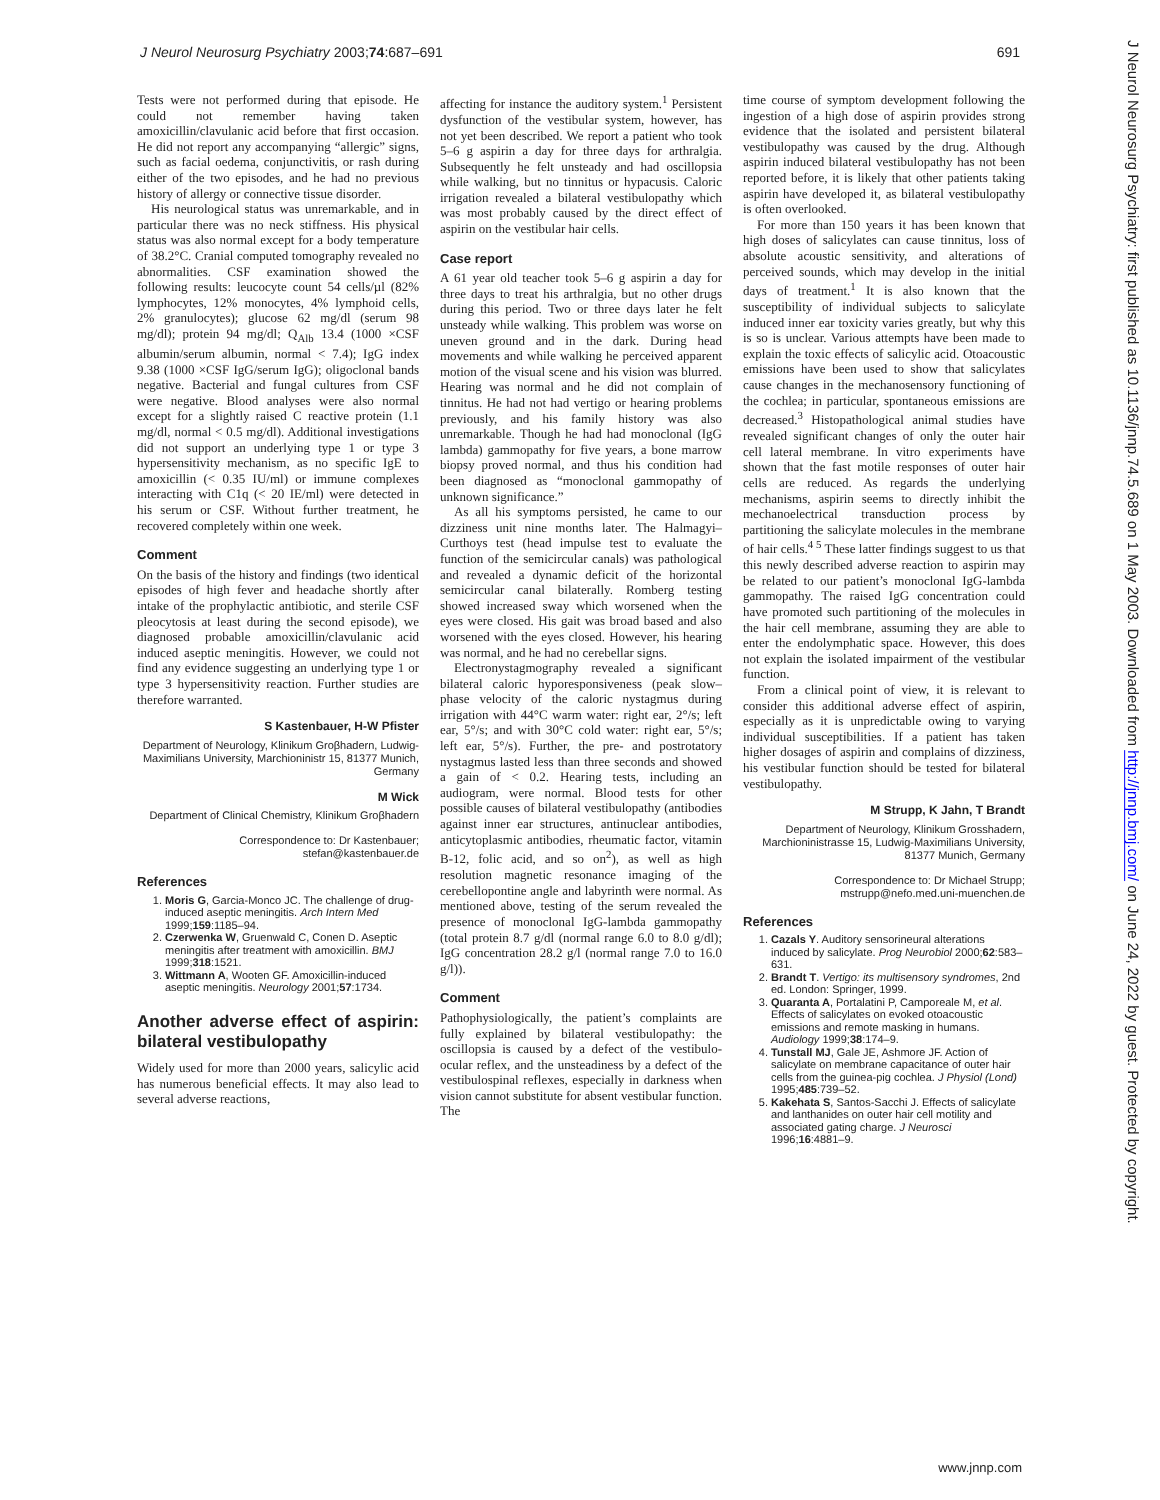J Neurol Neurosurg Psychiatry 2003;74:687–691 691
Tests were not performed during that episode. He could not remember having taken amoxicillin/clavulanic acid before that first occasion. He did not report any accompanying “allergic” signs, such as facial oedema, conjunctivitis, or rash during either of the two episodes, and he had no previous history of allergy or connective tissue disorder.
His neurological status was unremarkable, and in particular there was no neck stiffness. His physical status was also normal except for a body temperature of 38.2°C. Cranial computed tomography revealed no abnormalities. CSF examination showed the following results: leucocyte count 54 cells/µl (82% lymphocytes, 12% monocytes, 4% lymphoid cells, 2% granulocytes); glucose 62 mg/dl (serum 98 mg/dl); protein 94 mg/dl; Q<sub>Alb</sub> 13.4 (1000 ×CSF albumin/serum albumin, normal < 7.4); IgG index 9.38 (1000 ×CSF IgG/serum IgG); oligoclonal bands negative. Bacterial and fungal cultures from CSF were negative. Blood analyses were also normal except for a slightly raised C reactive protein (1.1 mg/dl, normal < 0.5 mg/dl). Additional investigations did not support an underlying type 1 or type 3 hypersensitivity mechanism, as no specific IgE to amoxicillin (< 0.35 IU/ml) or immune complexes interacting with C1q (< 20 IE/ml) were detected in his serum or CSF. Without further treatment, he recovered completely within one week.
Comment
On the basis of the history and findings (two identical episodes of high fever and headache shortly after intake of the prophylactic antibiotic, and sterile CSF pleocytosis at least during the second episode), we diagnosed probable amoxicillin/clavulanic acid induced aseptic meningitis. However, we could not find any evidence suggesting an underlying type 1 or type 3 hypersensitivity reaction. Further studies are therefore warranted.
S Kastenbauer, H-W Pfister
Department of Neurology, Klinikum Groβhadern, Ludwig-Maximilians University, Marchioninistr 15, 81377 Munich, Germany
M Wick
Department of Clinical Chemistry, Klinikum Groβhadern
Correspondence to: Dr Kastenbauer; stefan@kastenbauer.de
References
1. Moris G, Garcia-Monco JC. The challenge of drug-induced aseptic meningitis. Arch Intern Med 1999;159:1185–94.
2. Czerwenka W, Gruenwald C, Conen D. Aseptic meningitis after treatment with amoxicillin. BMJ 1999;318:1521.
3. Wittmann A, Wooten GF. Amoxicillin-induced aseptic meningitis. Neurology 2001;57:1734.
Another adverse effect of aspirin: bilateral vestibulopathy
Widely used for more than 2000 years, salicylic acid has numerous beneficial effects. It may also lead to several adverse reactions,
affecting for instance the auditory system.<sup>1</sup> Persistent dysfunction of the vestibular system, however, has not yet been described. We report a patient who took 5–6 g aspirin a day for three days for arthralgia. Subsequently he felt unsteady and had oscillopsia while walking, but no tinnitus or hypacusis. Caloric irrigation revealed a bilateral vestibulopathy which was most probably caused by the direct effect of aspirin on the vestibular hair cells.
Case report
A 61 year old teacher took 5–6 g aspirin a day for three days to treat his arthralgia, but no other drugs during this period. Two or three days later he felt unsteady while walking. This problem was worse on uneven ground and in the dark. During head movements and while walking he perceived apparent motion of the visual scene and his vision was blurred. Hearing was normal and he did not complain of tinnitus. He had not had vertigo or hearing problems previously, and his family history was also unremarkable. Though he had had monoclonal (IgG lambda) gammopathy for five years, a bone marrow biopsy proved normal, and thus his condition had been diagnosed as “monoclonal gammopathy of unknown significance.”
As all his symptoms persisted, he came to our dizziness unit nine months later. The Halmagyi–Curthoys test (head impulse test to evaluate the function of the semicircular canals) was pathological and revealed a dynamic deficit of the horizontal semicircular canal bilaterally. Romberg testing showed increased sway which worsened when the eyes were closed. His gait was broad based and also worsened with the eyes closed. However, his hearing was normal, and he had no cerebellar signs.
Electronystagmography revealed a significant bilateral caloric hyporesponsiveness (peak slow–phase velocity of the caloric nystagmus during irrigation with 44°C warm water: right ear, 2°/s; left ear, 5°/s; and with 30°C cold water: right ear, 5°/s; left ear, 5°/s). Further, the pre- and postrotatory nystagmus lasted less than three seconds and showed a gain of < 0.2. Hearing tests, including an audiogram, were normal. Blood tests for other possible causes of bilateral vestibulopathy (antibodies against inner ear structures, antinuclear antibodies, anticytoplasmic antibodies, rheumatic factor, vitamin B-12, folic acid, and so on<sup>2</sup>), as well as high resolution magnetic resonance imaging of the cerebellopontine angle and labyrinth were normal. As mentioned above, testing of the serum revealed the presence of monoclonal IgG-lambda gammopathy (total protein 8.7 g/dl (normal range 6.0 to 8.0 g/dl); IgG concentration 28.2 g/l (normal range 7.0 to 16.0 g/l)).
Comment
Pathophysiologically, the patient’s complaints are fully explained by bilateral vestibulopathy: the oscillopsia is caused by a defect of the vestibulo-ocular reflex, and the unsteadiness by a defect of the vestibulospinal reflexes, especially in darkness when vision cannot substitute for absent vestibular function. The
time course of symptom development following the ingestion of a high dose of aspirin provides strong evidence that the isolated and persistent bilateral vestibulopathy was caused by the drug. Although aspirin induced bilateral vestibulopathy has not been reported before, it is likely that other patients taking aspirin have developed it, as bilateral vestibulopathy is often overlooked.
For more than 150 years it has been known that high doses of salicylates can cause tinnitus, loss of absolute acoustic sensitivity, and alterations of perceived sounds, which may develop in the initial days of treatment.<sup>1</sup> It is also known that the susceptibility of individual subjects to salicylate induced inner ear toxicity varies greatly, but why this is so is unclear. Various attempts have been made to explain the toxic effects of salicylic acid. Otoacoustic emissions have been used to show that salicylates cause changes in the mechanosensory functioning of the cochlea; in particular, spontaneous emissions are decreased.<sup>3</sup> Histopathological animal studies have revealed significant changes of only the outer hair cell lateral membrane. In vitro experiments have shown that the fast motile responses of outer hair cells are reduced. As regards the underlying mechanisms, aspirin seems to directly inhibit the mechanoelectrical transduction process by partitioning the salicylate molecules in the membrane of hair cells.<sup>4 5</sup> These latter findings suggest to us that this newly described adverse reaction to aspirin may be related to our patient’s monoclonal IgG-lambda gammopathy. The raised IgG concentration could have promoted such partitioning of the molecules in the hair cell membrane, assuming they are able to enter the endolymphatic space. However, this does not explain the isolated impairment of the vestibular function.
From a clinical point of view, it is relevant to consider this additional adverse effect of aspirin, especially as it is unpredictable owing to varying individual susceptibilities. If a patient has taken higher dosages of aspirin and complains of dizziness, his vestibular function should be tested for bilateral vestibulopathy.
M Strupp, K Jahn, T Brandt
Department of Neurology, Klinikum Grosshadern, Marchioninistrasse 15, Ludwig-Maximilians University, 81377 Munich, Germany
Correspondence to: Dr Michael Strupp; mstrupp@nefo.med.uni-muenchen.de
References
1. Cazals Y. Auditory sensorineural alterations induced by salicylate. Prog Neurobiol 2000;62:583–631.
2. Brandt T. Vertigo: its multisensory syndromes, 2nd ed. London: Springer, 1999.
3. Quaranta A, Portalatini P, Camporeale M, et al. Effects of salicylates on evoked otoacoustic emissions and remote masking in humans. Audiology 1999;38:174–9.
4. Tunstall MJ, Gale JE, Ashmore JF. Action of salicylate on membrane capacitance of outer hair cells from the guinea-pig cochlea. J Physiol (Lond) 1995;485:739–52.
5. Kakehata S, Santos-Sacchi J. Effects of salicylate and lanthanides on outer hair cell motility and associated gating charge. J Neurosci 1996;16:4881–9.
J Neurol Neurosurg Psychiatry: first published as 10.1136/jnnp.74.5.689 on 1 May 2003. Downloaded from http://jnnp.bmj.com/ on June 24, 2022 by guest. Protected by copyright.
www.jnnp.com